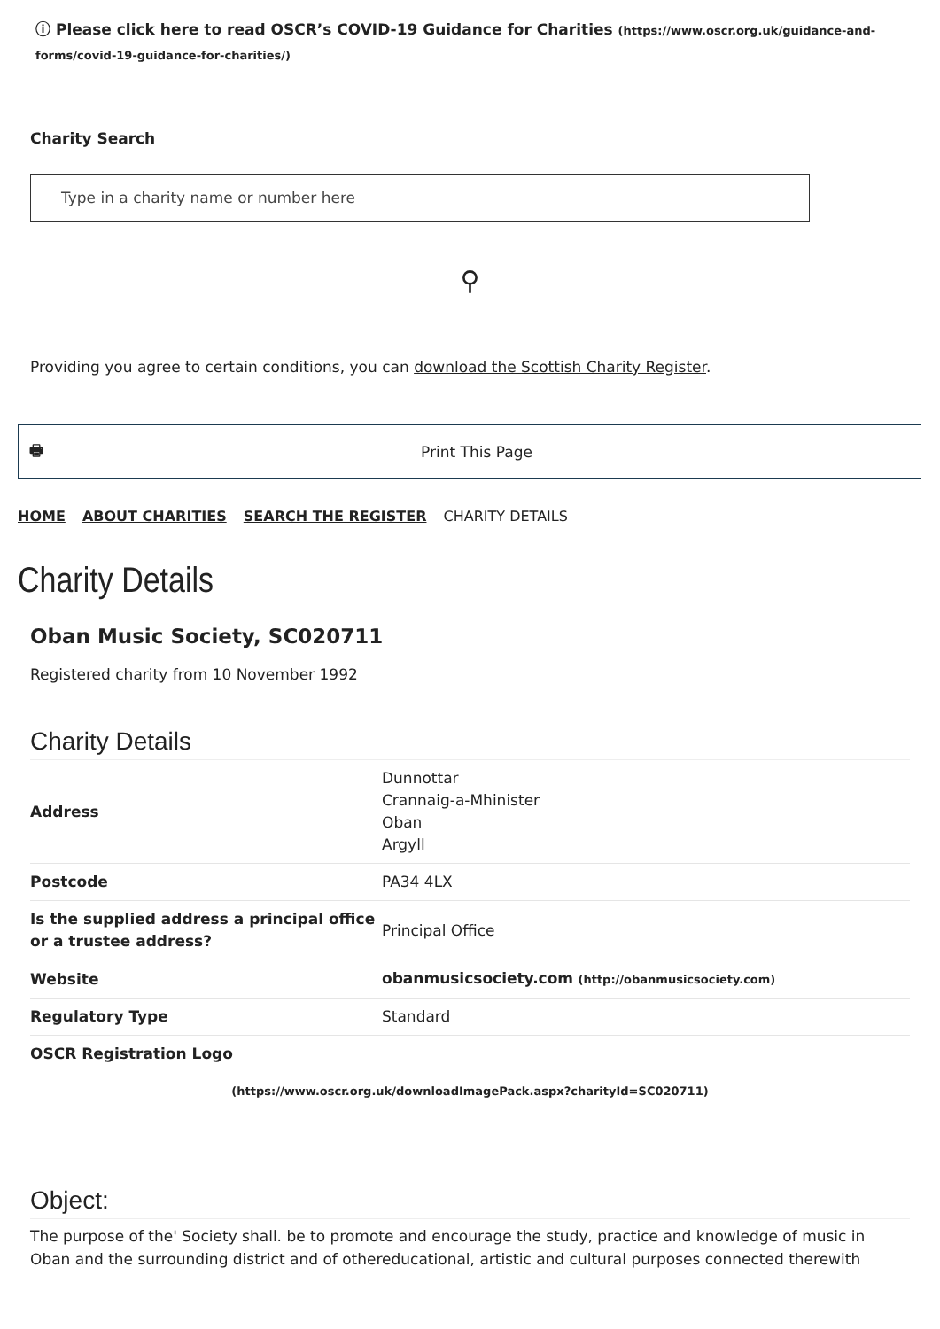ⓘ Please click here to read OSCR’s COVID-19 Guidance for Charities (https://www.oscr.org.uk/guidance-and-forms/covid-19-guidance-for-charities/)
Charity Search
Type in a charity name or number here
⚲
Providing you agree to certain conditions, you can download the Scottish Charity Register.
🖶 Print This Page
HOME ABOUT CHARITIES SEARCH THE REGISTER CHARITY DETAILS
Charity Details
Oban Music Society, SC020711
Registered charity from 10 November 1992
Charity Details
| Address | Dunnottar Crannaig-a-Mhinister Oban Argyll |
| Postcode | PA34 4LX |
| Is the supplied address a principal office or a trustee address? | Principal Office |
| Website | obanmusicsociety.com (http://obanmusicsociety.com) |
| Regulatory Type | Standard |
| OSCR Registration Logo | |
(https://www.oscr.org.uk/downloadImagePack.aspx?charityId=SC020711)
Object:
The purpose of the' Society shall. be to promote and encourage the study, practice and knowledge of music in Oban and the surrounding district and of othereducational, artistic and cultural purposes connected therewith